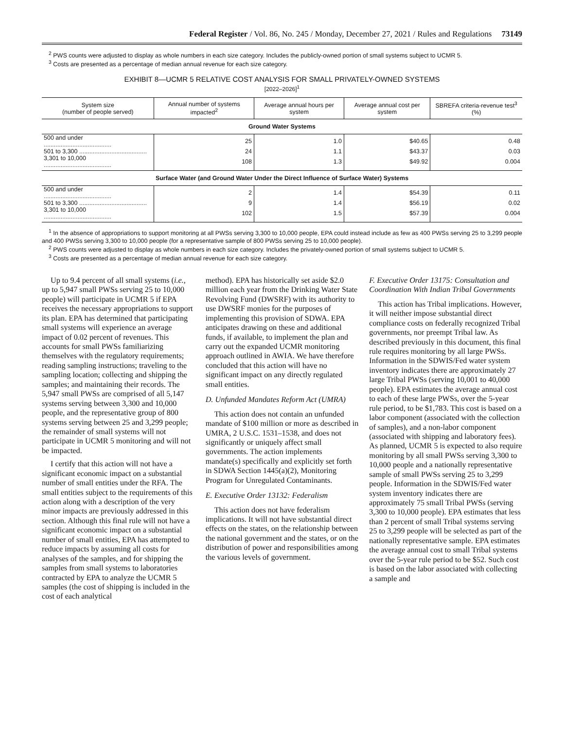Federal Register / Vol. 86, No. 245 / Monday, December 27, 2021 / Rules and Regulations 73149
<sup>2</sup> PWS counts were adjusted to display as whole numbers in each size category. Includes the publicly-owned portion of small systems subject to UCMR 5.
<sup>3</sup> Costs are presented as a percentage of median annual revenue for each size category.
EXHIBIT 8—UCMR 5 RELATIVE COST ANALYSIS FOR SMALL PRIVATELY-OWNED SYSTEMS
[2022–2026]<sup>1</sup>
| System size (number of people served) | Annual number of systems impacted<sup>2</sup> | Average annual hours per system | Average annual cost per system | SBREFA criteria-revenue test<sup>3</sup> (%) |
| --- | --- | --- | --- | --- |
| Ground Water Systems | | | | |
| 500 and under ........................................ | 25 | 1.0 | $40.65 | 0.48 |
| 501 to 3,300 ........................................ | 24 | 1.1 | $43.37 | 0.03 |
| 3,301 to 10,000 ........................................ | 108 | 1.3 | $49.92 | 0.004 |
| Surface Water (and Ground Water Under the Direct Influence of Surface Water) Systems | | | | |
| 500 and under ........................................ | 2 | 1.4 | $54.39 | 0.11 |
| 501 to 3,300 ........................................ | 9 | 1.4 | $56.19 | 0.02 |
| 3,301 to 10,000 ........................................ | 102 | 1.5 | $57.39 | 0.004 |
<sup>1</sup> In the absence of appropriations to support monitoring at all PWSs serving 3,300 to 10,000 people, EPA could instead include as few as 400 PWSs serving 25 to 3,299 people and 400 PWSs serving 3,300 to 10,000 people (for a representative sample of 800 PWSs serving 25 to 10,000 people).
<sup>2</sup> PWS counts were adjusted to display as whole numbers in each size category. Includes the privately-owned portion of small systems subject to UCMR 5.
<sup>3</sup> Costs are presented as a percentage of median annual revenue for each size category.
Up to 9.4 percent of all small systems (i.e., up to 5,947 small PWSs serving 25 to 10,000 people) will participate in UCMR 5 if EPA receives the necessary appropriations to support its plan. EPA has determined that participating small systems will experience an average impact of 0.02 percent of revenues. This accounts for small PWSs familiarizing themselves with the regulatory requirements; reading sampling instructions; traveling to the sampling location; collecting and shipping the samples; and maintaining their records. The 5,947 small PWSs are comprised of all 5,147 systems serving between 3,300 and 10,000 people, and the representative group of 800 systems serving between 25 and 3,299 people; the remainder of small systems will not participate in UCMR 5 monitoring and will not be impacted.
I certify that this action will not have a significant economic impact on a substantial number of small entities under the RFA. The small entities subject to the requirements of this action along with a description of the very minor impacts are previously addressed in this section. Although this final rule will not have a significant economic impact on a substantial number of small entities, EPA has attempted to reduce impacts by assuming all costs for analyses of the samples, and for shipping the samples from small systems to laboratories contracted by EPA to analyze the UCMR 5 samples (the cost of shipping is included in the cost of each analytical
method). EPA has historically set aside $2.0 million each year from the Drinking Water State Revolving Fund (DWSRF) with its authority to use DWSRF monies for the purposes of implementing this provision of SDWA. EPA anticipates drawing on these and additional funds, if available, to implement the plan and carry out the expanded UCMR monitoring approach outlined in AWIA. We have therefore concluded that this action will have no significant impact on any directly regulated small entities.
D. Unfunded Mandates Reform Act (UMRA)
This action does not contain an unfunded mandate of $100 million or more as described in UMRA, 2 U.S.C. 1531–1538, and does not significantly or uniquely affect small governments. The action implements mandate(s) specifically and explicitly set forth in SDWA Section 1445(a)(2), Monitoring Program for Unregulated Contaminants.
E. Executive Order 13132: Federalism
This action does not have federalism implications. It will not have substantial direct effects on the states, on the relationship between the national government and the states, or on the distribution of power and responsibilities among the various levels of government.
F. Executive Order 13175: Consultation and Coordination With Indian Tribal Governments
This action has Tribal implications. However, it will neither impose substantial direct compliance costs on federally recognized Tribal governments, nor preempt Tribal law. As described previously in this document, this final rule requires monitoring by all large PWSs. Information in the SDWIS/Fed water system inventory indicates there are approximately 27 large Tribal PWSs (serving 10,001 to 40,000 people). EPA estimates the average annual cost to each of these large PWSs, over the 5-year rule period, to be $1,783. This cost is based on a labor component (associated with the collection of samples), and a non-labor component (associated with shipping and laboratory fees). As planned, UCMR 5 is expected to also require monitoring by all small PWSs serving 3,300 to 10,000 people and a nationally representative sample of small PWSs serving 25 to 3,299 people. Information in the SDWIS/Fed water system inventory indicates there are approximately 75 small Tribal PWSs (serving 3,300 to 10,000 people). EPA estimates that less than 2 percent of small Tribal systems serving 25 to 3,299 people will be selected as part of the nationally representative sample. EPA estimates the average annual cost to small Tribal systems over the 5-year rule period to be $52. Such cost is based on the labor associated with collecting a sample and